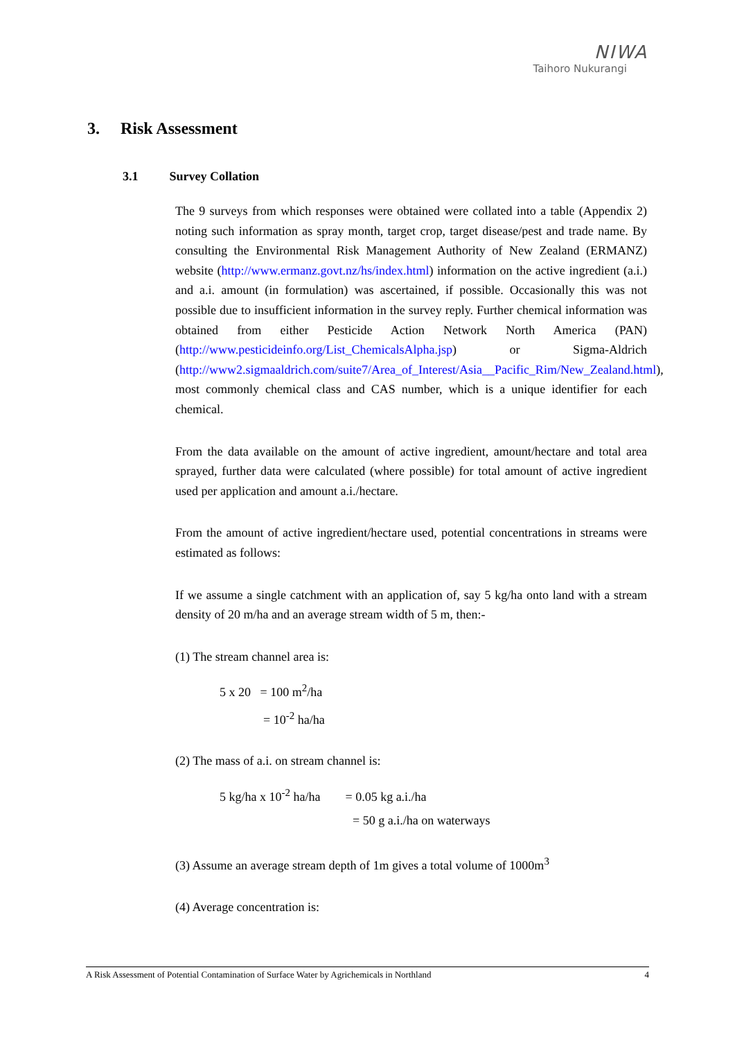NIWA
Taihoro Nukurangi
3. Risk Assessment
3.1 Survey Collation
The 9 surveys from which responses were obtained were collated into a table (Appendix 2) noting such information as spray month, target crop, target disease/pest and trade name. By consulting the Environmental Risk Management Authority of New Zealand (ERMANZ) website (http://www.ermanz.govt.nz/hs/index.html) information on the active ingredient (a.i.) and a.i. amount (in formulation) was ascertained, if possible. Occasionally this was not possible due to insufficient information in the survey reply. Further chemical information was obtained from either Pesticide Action Network North America (PAN) (http://www.pesticideinfo.org/List_ChemicalsAlpha.jsp) or Sigma-Aldrich (http://www2.sigmaaldrich.com/suite7/Area_of_Interest/Asia__Pacific_Rim/New_Zealand.html), most commonly chemical class and CAS number, which is a unique identifier for each chemical.
From the data available on the amount of active ingredient, amount/hectare and total area sprayed, further data were calculated (where possible) for total amount of active ingredient used per application and amount a.i./hectare.
From the amount of active ingredient/hectare used, potential concentrations in streams were estimated as follows:
If we assume a single catchment with an application of, say 5 kg/ha onto land with a stream density of 20 m/ha and an average stream width of 5 m, then:-
(1) The stream channel area is:
5 x 20 = 100 m<sup>2</sup>/ha
= 10<sup>-2</sup> ha/ha
(2) The mass of a.i. on stream channel is:
5 kg/ha x 10<sup>-2</sup> ha/ha = 0.05 kg a.i./ha
= 50 g a.i./ha on waterways
(3) Assume an average stream depth of 1m gives a total volume of 1000m<sup>3</sup>
(4) Average concentration is:
A Risk Assessment of Potential Contamination of Surface Water by Agrichemicals in Northland 4